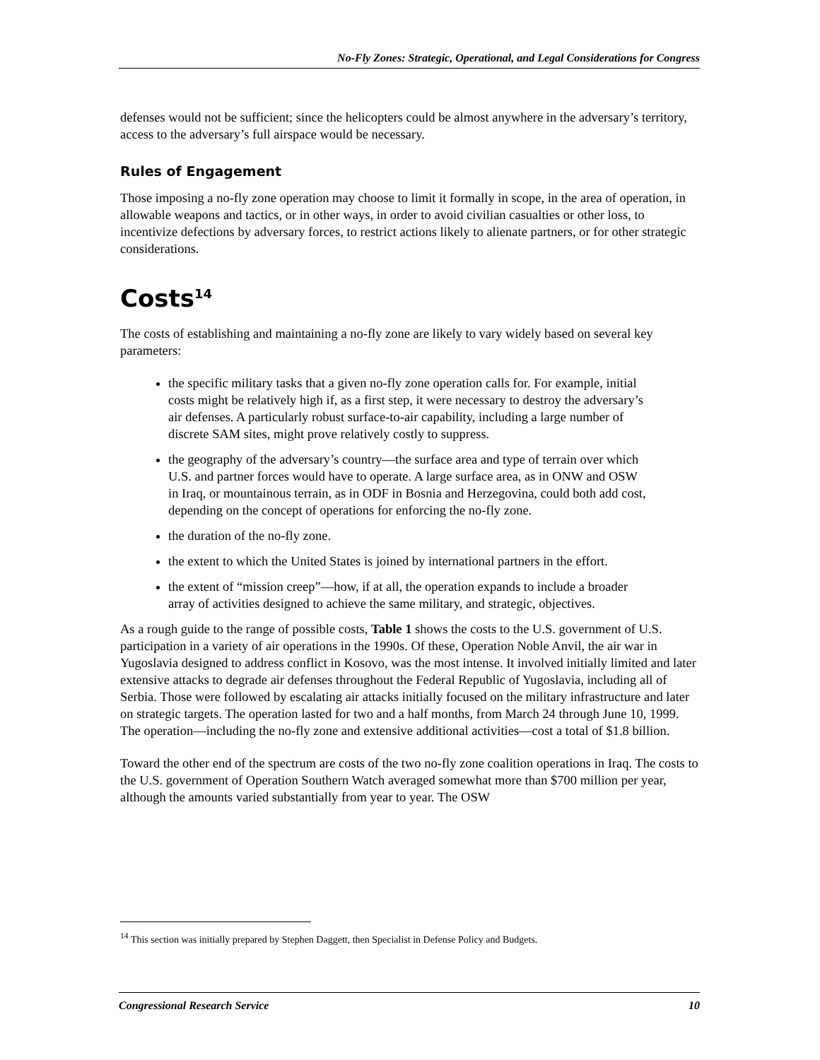No-Fly Zones: Strategic, Operational, and Legal Considerations for Congress
defenses would not be sufficient; since the helicopters could be almost anywhere in the adversary’s territory, access to the adversary’s full airspace would be necessary.
Rules of Engagement
Those imposing a no-fly zone operation may choose to limit it formally in scope, in the area of operation, in allowable weapons and tactics, or in other ways, in order to avoid civilian casualties or other loss, to incentivize defections by adversary forces, to restrict actions likely to alienate partners, or for other strategic considerations.
Costs<sup>14</sup>
The costs of establishing and maintaining a no-fly zone are likely to vary widely based on several key parameters:
the specific military tasks that a given no-fly zone operation calls for. For example, initial costs might be relatively high if, as a first step, it were necessary to destroy the adversary’s air defenses. A particularly robust surface-to-air capability, including a large number of discrete SAM sites, might prove relatively costly to suppress.
the geography of the adversary’s country—the surface area and type of terrain over which U.S. and partner forces would have to operate. A large surface area, as in ONW and OSW in Iraq, or mountainous terrain, as in ODF in Bosnia and Herzegovina, could both add cost, depending on the concept of operations for enforcing the no-fly zone.
the duration of the no-fly zone.
the extent to which the United States is joined by international partners in the effort.
the extent of “mission creep”—how, if at all, the operation expands to include a broader array of activities designed to achieve the same military, and strategic, objectives.
As a rough guide to the range of possible costs, Table 1 shows the costs to the U.S. government of U.S. participation in a variety of air operations in the 1990s. Of these, Operation Noble Anvil, the air war in Yugoslavia designed to address conflict in Kosovo, was the most intense. It involved initially limited and later extensive attacks to degrade air defenses throughout the Federal Republic of Yugoslavia, including all of Serbia. Those were followed by escalating air attacks initially focused on the military infrastructure and later on strategic targets. The operation lasted for two and a half months, from March 24 through June 10, 1999. The operation—including the no-fly zone and extensive additional activities—cost a total of $1.8 billion.
Toward the other end of the spectrum are costs of the two no-fly zone coalition operations in Iraq. The costs to the U.S. government of Operation Southern Watch averaged somewhat more than $700 million per year, although the amounts varied substantially from year to year. The OSW
<sup>14</sup> This section was initially prepared by Stephen Daggett, then Specialist in Defense Policy and Budgets.
Congressional Research Service 10